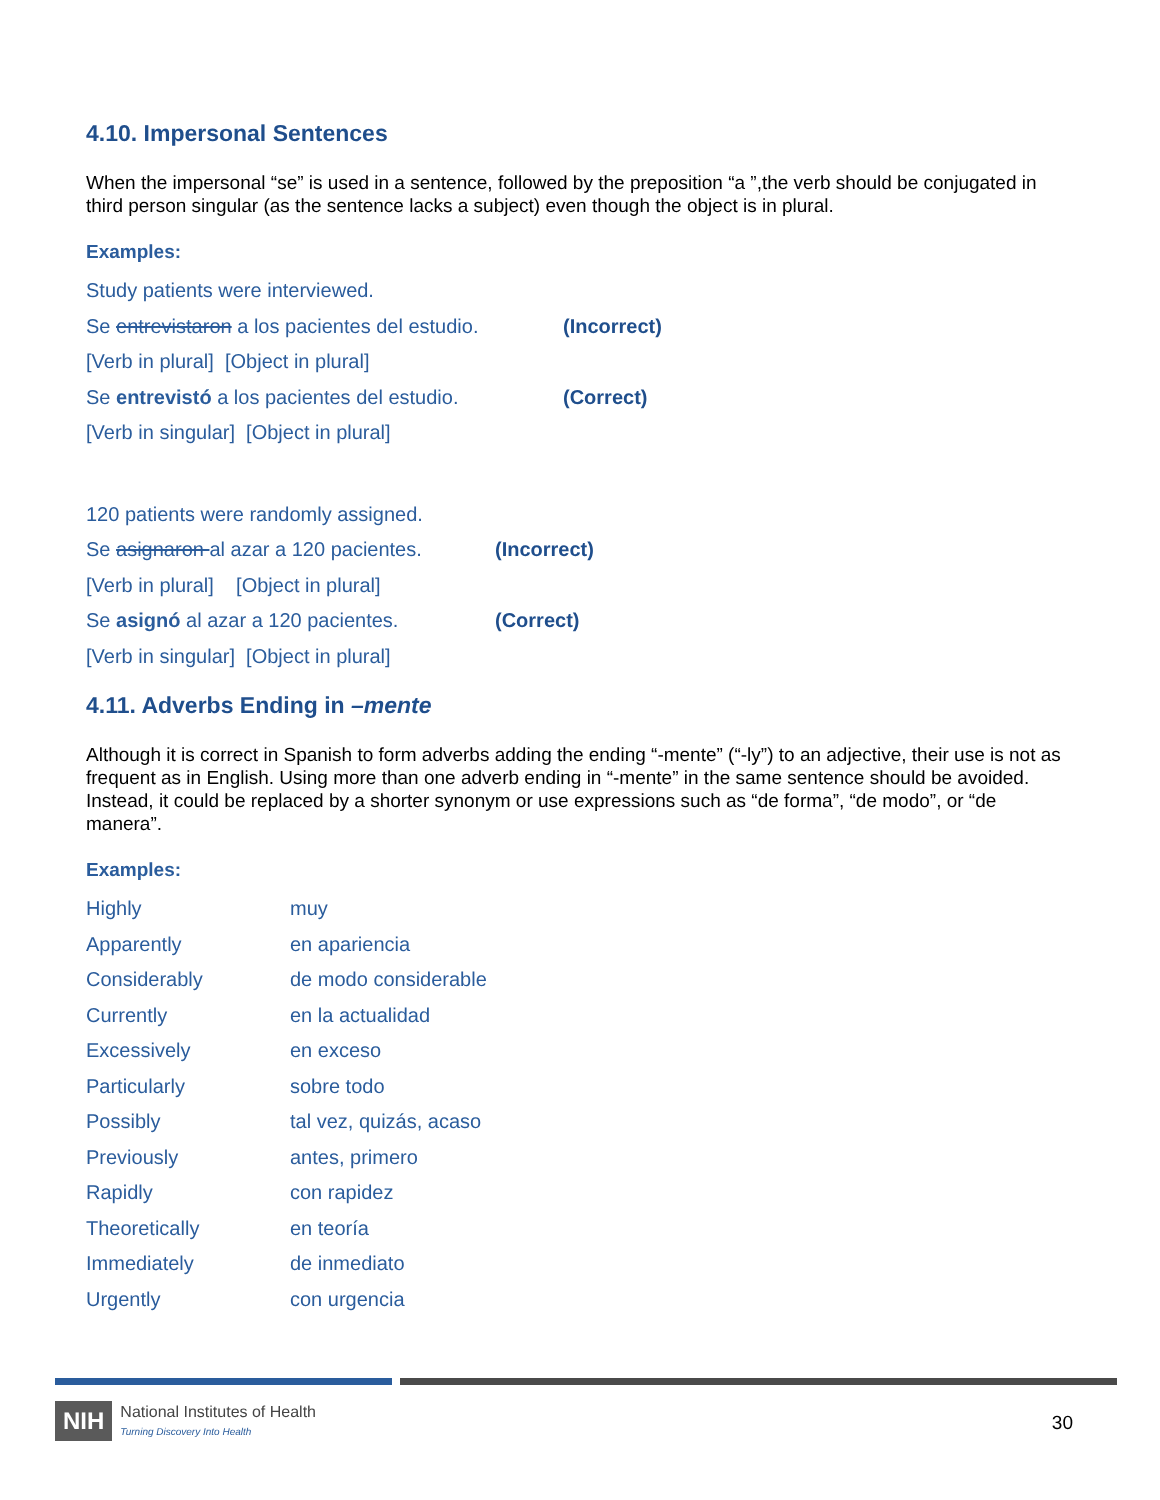4.10. Impersonal Sentences
When the impersonal “se” is used in a sentence, followed by the preposition “a ”,the verb should be conjugated in third person singular (as the sentence lacks a subject) even though the object is in plural.
Examples:
| Study patients were interviewed. | |
| Se entrevistaron a los pacientes del estudio. | (Incorrect) |
| [Verb in plural] [Object in plural] | |
| Se entrevistó a los pacientes del estudio. | (Correct) |
| [Verb in singular] [Object in plural] | |
| 120 patients were randomly assigned. | |
| Se asignaron al azar a 120 pacientes. | (Incorrect) |
| [Verb in plural] [Object in plural] | |
| Se asignó al azar a 120 pacientes. | (Correct) |
| [Verb in singular] [Object in plural] | |
4.11. Adverbs Ending in –mente
Although it is correct in Spanish to form adverbs adding the ending “-mente” (“-ly”) to an adjective, their use is not as frequent as in English. Using more than one adverb ending in “-mente” in the same sentence should be avoided. Instead, it could be replaced by a shorter synonym or use expressions such as “de forma”, “de modo”, or “de manera”.
Examples:
| Highly | muy |
| Apparently | en apariencia |
| Considerably | de modo considerable |
| Currently | en la actualidad |
| Excessively | en exceso |
| Particularly | sobre todo |
| Possibly | tal vez, quizás, acaso |
| Previously | antes, primero |
| Rapidly | con rapidez |
| Theoretically | en teoría |
| Immediately | de inmediato |
| Urgently | con urgencia |
NIH National Institutes of Health
Turning Discovery Into Health
30